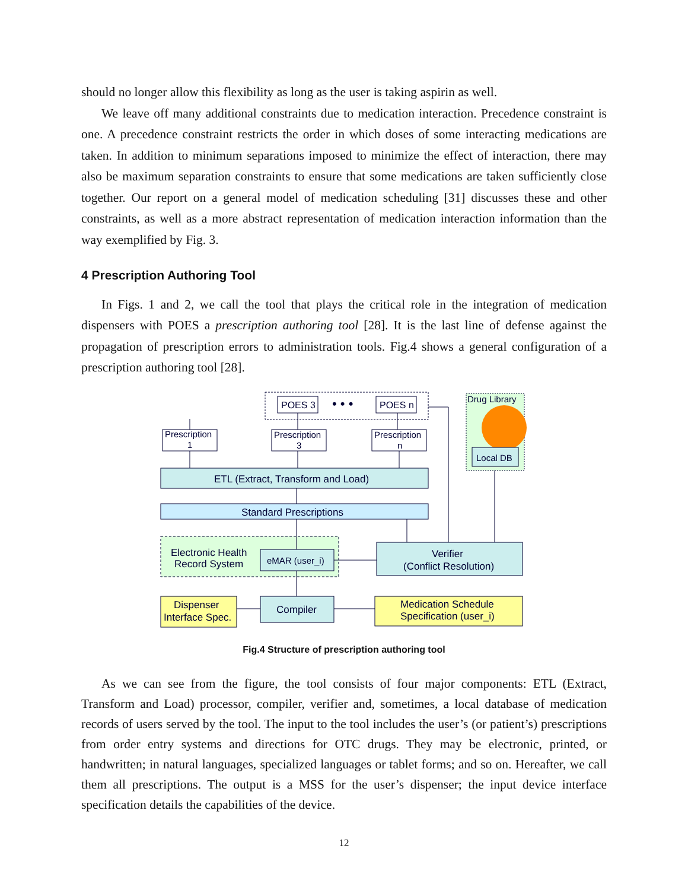should no longer allow this flexibility as long as the user is taking aspirin as well.
We leave off many additional constraints due to medication interaction. Precedence constraint is one. A precedence constraint restricts the order in which doses of some interacting medications are taken. In addition to minimum separations imposed to minimize the effect of interaction, there may also be maximum separation constraints to ensure that some medications are taken sufficiently close together. Our report on a general model of medication scheduling [31] discusses these and other constraints, as well as a more abstract representation of medication interaction information than the way exemplified by Fig. 3.
4 Prescription Authoring Tool
In Figs. 1 and 2, we call the tool that plays the critical role in the integration of medication dispensers with POES a prescription authoring tool [28]. It is the last line of defense against the propagation of prescription errors to administration tools. Fig.4 shows a general configuration of a prescription authoring tool [28].
POES 3
POES n
• • •
Drug Library
Local DB
Prescription
1
Prescription
3
Prescription
n
ETL (Extract, Transform and Load)
Standard Prescriptions
Electronic Health
Record System
eMAR (user_i)
Verifier
(Conflict Resolution)
Dispenser
Interface Spec.
Compiler
Medication Schedule
Specification (user_i)
Fig.4 Structure of prescription authoring tool
As we can see from the figure, the tool consists of four major components: ETL (Extract, Transform and Load) processor, compiler, verifier and, sometimes, a local database of medication records of users served by the tool. The input to the tool includes the user’s (or patient’s) prescriptions from order entry systems and directions for OTC drugs. They may be electronic, printed, or handwritten; in natural languages, specialized languages or tablet forms; and so on. Hereafter, we call them all prescriptions. The output is a MSS for the user’s dispenser; the input device interface specification details the capabilities of the device.
12